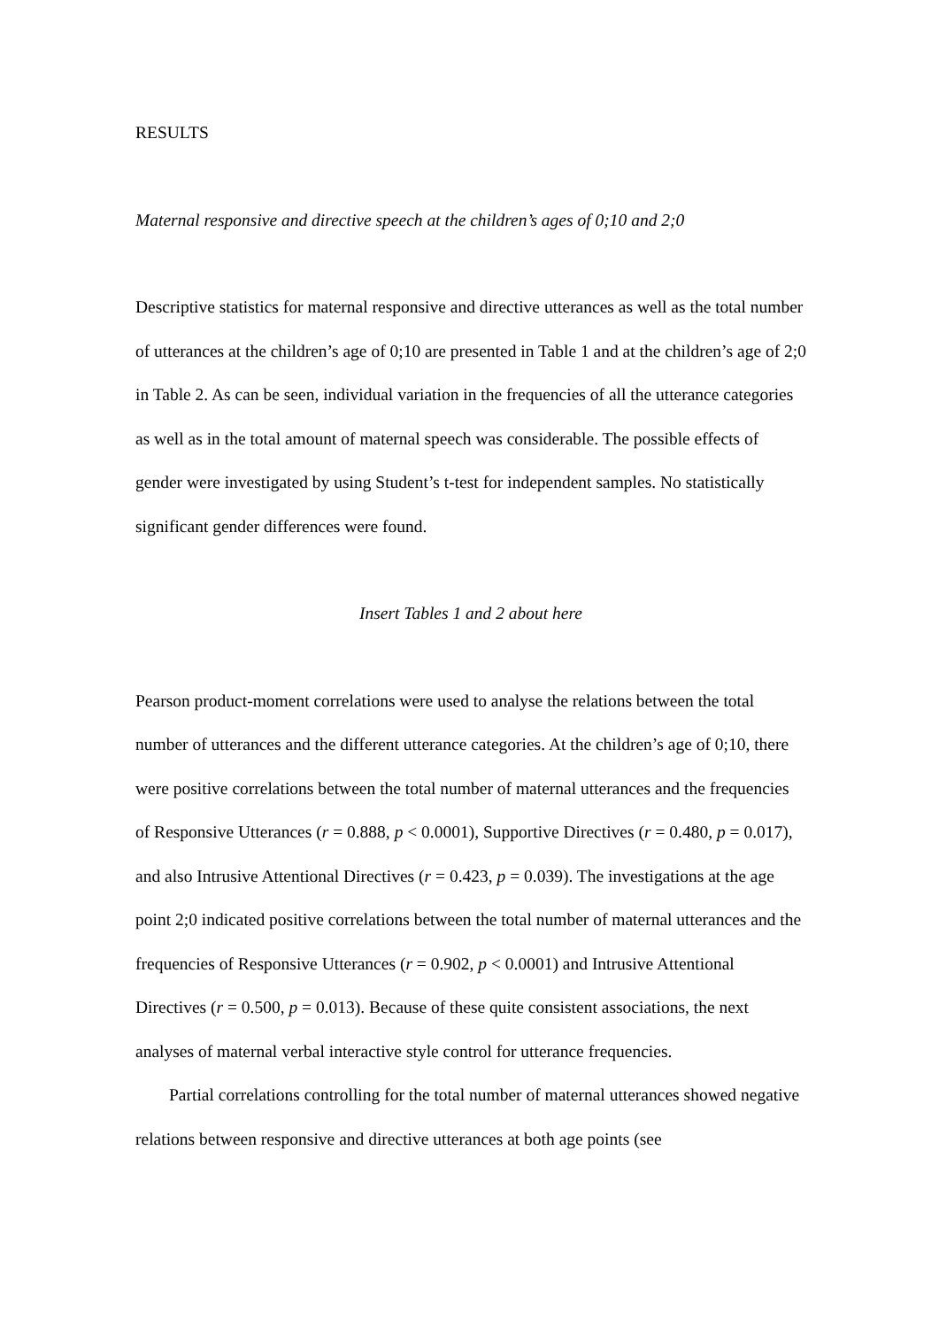RESULTS
Maternal responsive and directive speech at the children’s ages of 0;10 and 2;0
Descriptive statistics for maternal responsive and directive utterances as well as the total number of utterances at the children’s age of 0;10 are presented in Table 1 and at the children’s age of 2;0 in Table 2. As can be seen, individual variation in the frequencies of all the utterance categories as well as in the total amount of maternal speech was considerable. The possible effects of gender were investigated by using Student’s t-test for independent samples. No statistically significant gender differences were found.
Insert Tables 1 and 2 about here
Pearson product-moment correlations were used to analyse the relations between the total number of utterances and the different utterance categories. At the children’s age of 0;10, there were positive correlations between the total number of maternal utterances and the frequencies of Responsive Utterances (r = 0.888, p < 0.0001), Supportive Directives (r = 0.480, p = 0.017), and also Intrusive Attentional Directives (r = 0.423, p = 0.039). The investigations at the age point 2;0 indicated positive correlations between the total number of maternal utterances and the frequencies of Responsive Utterances (r = 0.902, p < 0.0001) and Intrusive Attentional Directives (r = 0.500, p = 0.013). Because of these quite consistent associations, the next analyses of maternal verbal interactive style control for utterance frequencies.
Partial correlations controlling for the total number of maternal utterances showed negative relations between responsive and directive utterances at both age points (see